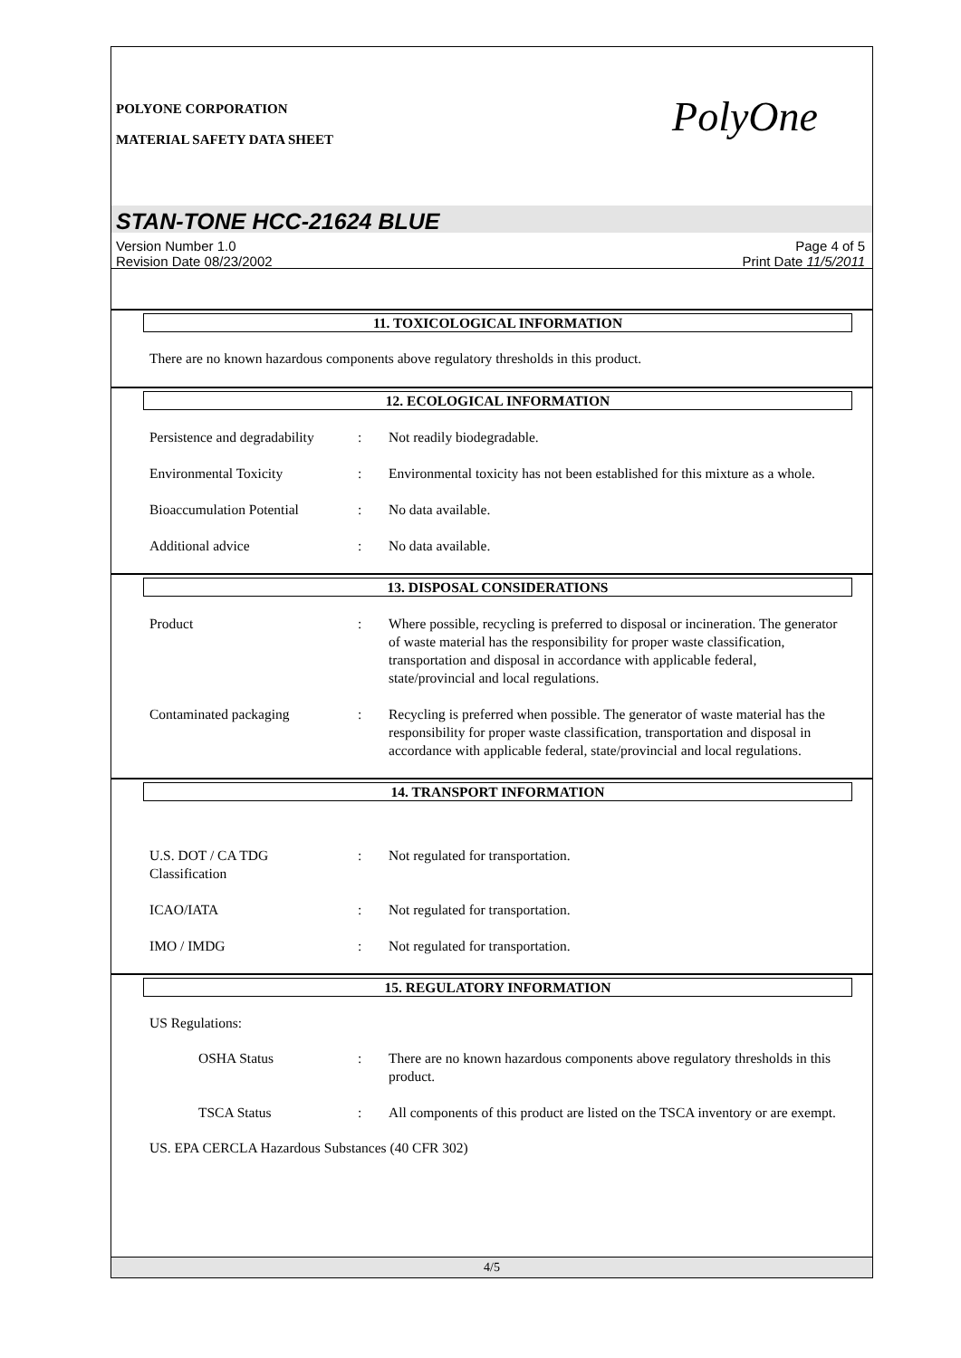POLYONE CORPORATION
MATERIAL SAFETY DATA SHEET
PolyOne
STAN-TONE HCC-21624 BLUE
Version Number 1.0
Revision Date 08/23/2002
Page 4 of 5
Print Date 11/5/2011
11. TOXICOLOGICAL INFORMATION
There are no known hazardous components above regulatory thresholds in this product.
12. ECOLOGICAL INFORMATION
Persistence and degradability
: Not readily biodegradable.
Environmental Toxicity : Environmental toxicity has not been established for this mixture as a whole.
Bioaccumulation Potential
: No data available.
Additional advice : No data available.
13. DISPOSAL CONSIDERATIONS
Product : Where possible, recycling is preferred to disposal or incineration. The generator of waste material has the responsibility for proper waste classification, transportation and disposal in accordance with applicable federal, state/provincial and local regulations.
Contaminated packaging : Recycling is preferred when possible. The generator of waste material has the responsibility for proper waste classification, transportation and disposal in accordance with applicable federal, state/provincial and local regulations.
14. TRANSPORT INFORMATION
U.S. DOT / CA TDG
Classification
: Not regulated for transportation.
ICAO/IATA : Not regulated for transportation.
IMO / IMDG : Not regulated for transportation.
15. REGULATORY INFORMATION
US Regulations:
OSHA Status : There are no known hazardous components above regulatory thresholds in this product.
TSCA Status : All components of this product are listed on the TSCA inventory or are exempt.
US. EPA CERCLA Hazardous Substances (40 CFR 302)
4/5